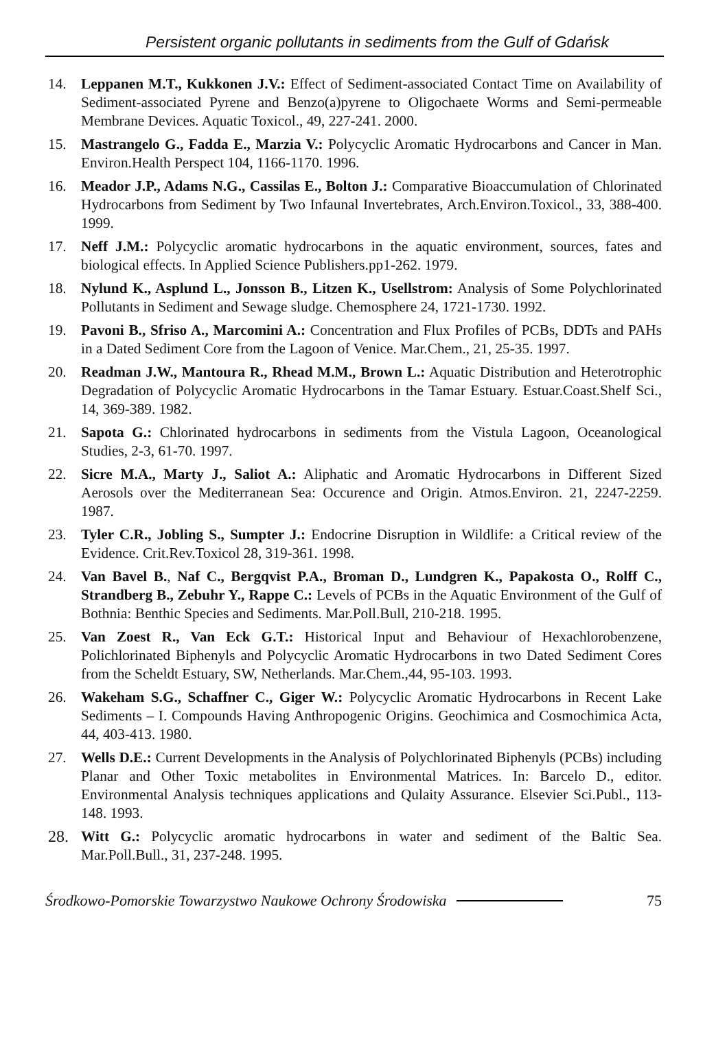Persistent organic pollutants in sediments from the Gulf of Gdańsk
14. Leppanen M.T., Kukkonen J.V.: Effect of Sediment-associated Contact Time on Availability of Sediment-associated Pyrene and Benzo(a)pyrene to Oligochaete Worms and Semi-permeable Membrane Devices. Aquatic Toxicol., 49, 227-241. 2000.
15. Mastrangelo G., Fadda E., Marzia V.: Polycyclic Aromatic Hydrocarbons and Cancer in Man. Environ.Health Perspect 104, 1166-1170. 1996.
16. Meador J.P., Adams N.G., Cassilas E., Bolton J.: Comparative Bioaccumulation of Chlorinated Hydrocarbons from Sediment by Two Infaunal Invertebrates, Arch.Environ.Toxicol., 33, 388-400. 1999.
17. Neff J.M.: Polycyclic aromatic hydrocarbons in the aquatic environment, sources, fates and biological effects. In Applied Science Publishers.pp1-262. 1979.
18. Nylund K., Asplund L., Jonsson B., Litzen K., Usellstrom: Analysis of Some Polychlorinated Pollutants in Sediment and Sewage sludge. Chemosphere 24, 1721-1730. 1992.
19. Pavoni B., Sfriso A., Marcomini A.: Concentration and Flux Profiles of PCBs, DDTs and PAHs in a Dated Sediment Core from the Lagoon of Venice. Mar.Chem., 21, 25-35. 1997.
20. Readman J.W., Mantoura R., Rhead M.M., Brown L.: Aquatic Distribution and Heterotrophic Degradation of Polycyclic Aromatic Hydrocarbons in the Tamar Estuary. Estuar.Coast.Shelf Sci., 14, 369-389. 1982.
21. Sapota G.: Chlorinated hydrocarbons in sediments from the Vistula Lagoon, Oceanological Studies, 2-3, 61-70. 1997.
22. Sicre M.A., Marty J., Saliot A.: Aliphatic and Aromatic Hydrocarbons in Different Sized Aerosols over the Mediterranean Sea: Occurence and Origin. Atmos.Environ. 21, 2247-2259. 1987.
23. Tyler C.R., Jobling S., Sumpter J.: Endocrine Disruption in Wildlife: a Critical review of the Evidence. Crit.Rev.Toxicol 28, 319-361. 1998.
24. Van Bavel B., Naf C., Bergqvist P.A., Broman D., Lundgren K., Papakosta O., Rolff C., Strandberg B., Zebuhr Y., Rappe C.: Levels of PCBs in the Aquatic Environment of the Gulf of Bothnia: Benthic Species and Sediments. Mar.Poll.Bull, 210-218. 1995.
25. Van Zoest R., Van Eck G.T.: Historical Input and Behaviour of Hexachlorobenzene, Polichlorinated Biphenyls and Polycyclic Aromatic Hydrocarbons in two Dated Sediment Cores from the Scheldt Estuary, SW, Netherlands. Mar.Chem.,44, 95-103. 1993.
26. Wakeham S.G., Schaffner C., Giger W.: Polycyclic Aromatic Hydrocarbons in Recent Lake Sediments – I. Compounds Having Anthropogenic Origins. Geochimica and Cosmochimica Acta, 44, 403-413. 1980.
27. Wells D.E.: Current Developments in the Analysis of Polychlorinated Biphenyls (PCBs) including Planar and Other Toxic metabolites in Environmental Matrices. In: Barcelo D., editor. Environmental Analysis techniques applications and Qulaity Assurance. Elsevier Sci.Publ., 113-148. 1993.
28. Witt G.: Polycyclic aromatic hydrocarbons in water and sediment of the Baltic Sea. Mar.Poll.Bull., 31, 237-248. 1995.
Środkowo-Pomorskie Towarzystwo Naukowe Ochrony Środowiska 75